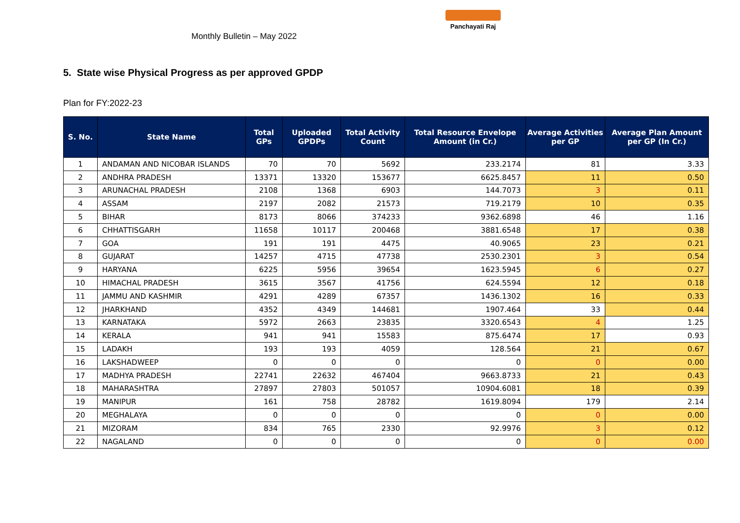Monthly Bulletin – May 2022
Panchayati Raj
5. State wise Physical Progress as per approved GPDP
Plan for FY:2022-23
| S. No. | State Name | Total GPs | Uploaded GPDPs | Total Activity Count | Total Resource Envelope Amount (in Cr.) | Average Activities per GP | Average Plan Amount per GP (In Cr.) |
| --- | --- | --- | --- | --- | --- | --- | --- |
| 1 | ANDAMAN AND NICOBAR ISLANDS | 70 | 70 | 5692 | 233.2174 | 81 | 3.33 |
| 2 | ANDHRA PRADESH | 13371 | 13320 | 153677 | 6625.8457 | 11 | 0.50 |
| 3 | ARUNACHAL PRADESH | 2108 | 1368 | 6903 | 144.7073 | 3 | 0.11 |
| 4 | ASSAM | 2197 | 2082 | 21573 | 719.2179 | 10 | 0.35 |
| 5 | BIHAR | 8173 | 8066 | 374233 | 9362.6898 | 46 | 1.16 |
| 6 | CHHATTISGARH | 11658 | 10117 | 200468 | 3881.6548 | 17 | 0.38 |
| 7 | GOA | 191 | 191 | 4475 | 40.9065 | 23 | 0.21 |
| 8 | GUJARAT | 14257 | 4715 | 47738 | 2530.2301 | 3 | 0.54 |
| 9 | HARYANA | 6225 | 5956 | 39654 | 1623.5945 | 6 | 0.27 |
| 10 | HIMACHAL PRADESH | 3615 | 3567 | 41756 | 624.5594 | 12 | 0.18 |
| 11 | JAMMU AND KASHMIR | 4291 | 4289 | 67357 | 1436.1302 | 16 | 0.33 |
| 12 | JHARKHAND | 4352 | 4349 | 144681 | 1907.464 | 33 | 0.44 |
| 13 | KARNATAKA | 5972 | 2663 | 23835 | 3320.6543 | 4 | 1.25 |
| 14 | KERALA | 941 | 941 | 15583 | 875.6474 | 17 | 0.93 |
| 15 | LADAKH | 193 | 193 | 4059 | 128.564 | 21 | 0.67 |
| 16 | LAKSHADWEEP | 0 | 0 | 0 | 0 | 0 | 0.00 |
| 17 | MADHYA PRADESH | 22741 | 22632 | 467404 | 9663.8733 | 21 | 0.43 |
| 18 | MAHARASHTRA | 27897 | 27803 | 501057 | 10904.6081 | 18 | 0.39 |
| 19 | MANIPUR | 161 | 758 | 28782 | 1619.8094 | 179 | 2.14 |
| 20 | MEGHALAYA | 0 | 0 | 0 | 0 | 0 | 0.00 |
| 21 | MIZORAM | 834 | 765 | 2330 | 92.9976 | 3 | 0.12 |
| 22 | NAGALAND | 0 | 0 | 0 | 0 | 0 | 0.00 |